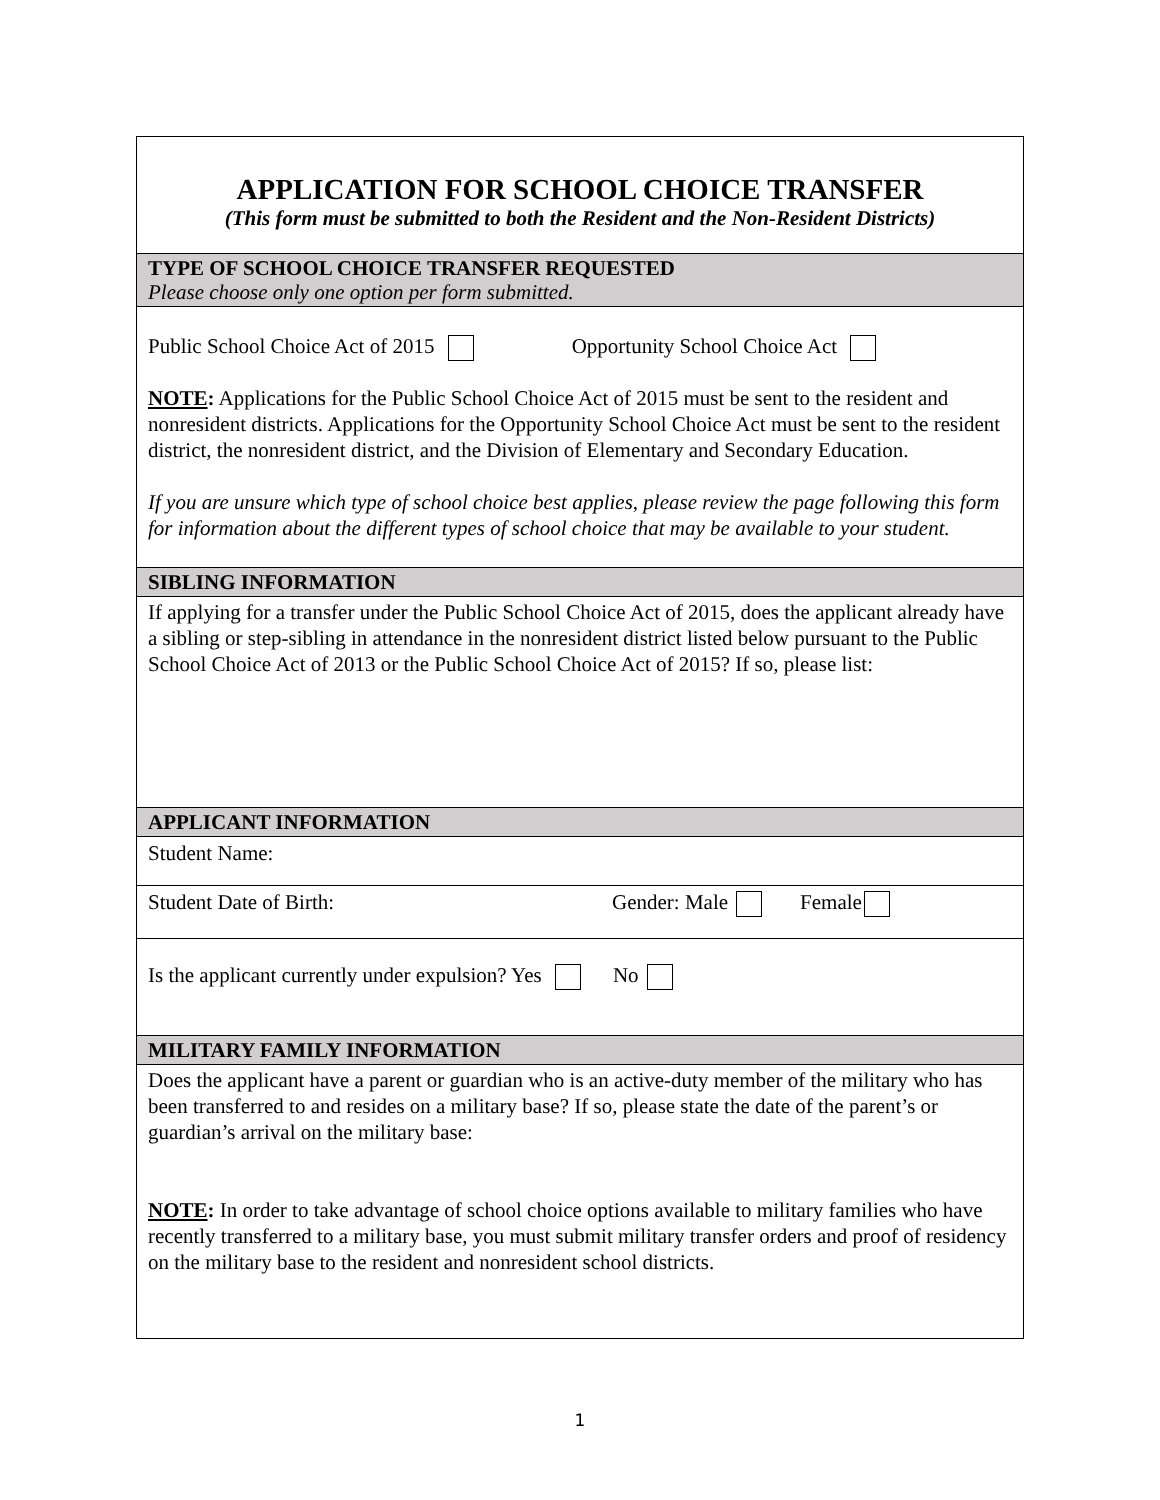APPLICATION FOR SCHOOL CHOICE TRANSFER
(This form must be submitted to both the Resident and the Non-Resident Districts)
TYPE OF SCHOOL CHOICE TRANSFER REQUESTED
Please choose only one option per form submitted.
Public School Choice Act of 2015 Opportunity School Choice Act
NOTE: Applications for the Public School Choice Act of 2015 must be sent to the resident and nonresident districts. Applications for the Opportunity School Choice Act must be sent to the resident district, the nonresident district, and the Division of Elementary and Secondary Education.
If you are unsure which type of school choice best applies, please review the page following this form for information about the different types of school choice that may be available to your student.
SIBLING INFORMATION
If applying for a transfer under the Public School Choice Act of 2015, does the applicant already have a sibling or step-sibling in attendance in the nonresident district listed below pursuant to the Public School Choice Act of 2013 or the Public School Choice Act of 2015? If so, please list:
APPLICANT INFORMATION
Student Name:
Student Date of Birth: Gender: Male Female
Is the applicant currently under expulsion? Yes No
MILITARY FAMILY INFORMATION
Does the applicant have a parent or guardian who is an active-duty member of the military who has been transferred to and resides on a military base? If so, please state the date of the parent’s or guardian’s arrival on the military base:
NOTE: In order to take advantage of school choice options available to military families who have recently transferred to a military base, you must submit military transfer orders and proof of residency on the military base to the resident and nonresident school districts.
1